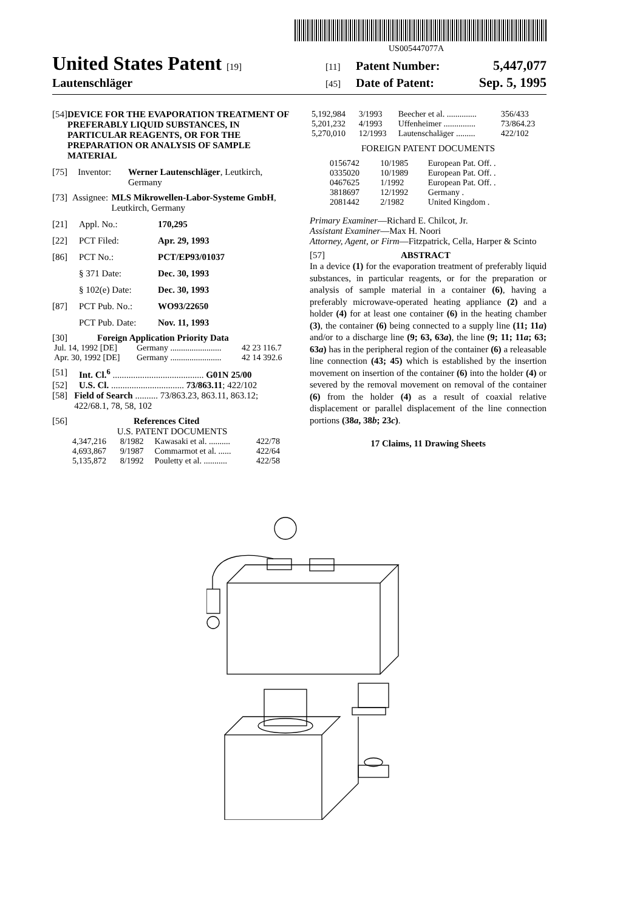US005447077A
United States Patent [19] [11] Patent Number: 5,447,077
Lautenschläger [45] Date of Patent: Sep. 5, 1995
[54] DEVICE FOR THE EVAPORATION TREATMENT OF PREFERABLY LIQUID SUBSTANCES, IN PARTICULAR REAGENTS, OR FOR THE PREPARATION OR ANALYSIS OF SAMPLE MATERIAL
[75] Inventor: Werner Lautenschläger, Leutkirch, Germany
[73] Assignee: MLS Mikrowellen-Labor-Systeme GmbH, Leutkirch, Germany
[21] Appl. No.: 170,295
[22] PCT Filed: Apr. 29, 1993
[86] PCT No.: PCT/EP93/01037
§ 371 Date: Dec. 30, 1993
§ 102(e) Date: Dec. 30, 1993
[87] PCT Pub. No.: WO93/22650
PCT Pub. Date: Nov. 11, 1993
[30] Foreign Application Priority Data
| Jul. 14, 1992 [DE] | Germany ........................ | 42 23 116.7 |
| Apr. 30, 1992 [DE] | Germany ........................ | 42 14 392.6 |
[51] Int. Cl.<sup>6</sup> ........................................ G01N 25/00
[52] U.S. Cl. ................................ 73/863.11; 422/102
[58] Field of Search .......... 73/863.23, 863.11, 863.12; 422/68.1, 78, 58, 102
[56] References Cited
U.S. PATENT DOCUMENTS
| 4,347,216 | 8/1982 | Kawasaki et al. .......... | 422/78 |
| 4,693,867 | 9/1987 | Commarmot et al. ...... | 422/64 |
| 5,135,872 | 8/1992 | Pouletty et al. ........... | 422/58 |
| 5,192,984 | 3/1993 | Beecher et al. .............. | 356/433 |
| 5,201,232 | 4/1993 | Uffenheimer ............... | 73/864.23 |
| 5,270,010 | 12/1993 | Lautenschaläger ......... | 422/102 |
FOREIGN PATENT DOCUMENTS
| 0156742 | 10/1985 | European Pat. Off. . |
| 0335020 | 10/1989 | European Pat. Off. . |
| 0467625 | 1/1992 | European Pat. Off. . |
| 3818697 | 12/1992 | Germany . |
| 2081442 | 2/1982 | United Kingdom . |
Primary Examiner—Richard E. Chilcot, Jr.
Assistant Examiner—Max H. Noori
Attorney, Agent, or Firm—Fitzpatrick, Cella, Harper & Scinto
[57] ABSTRACT
In a device (1) for the evaporation treatment of preferably liquid substances, in particular reagents, or for the preparation or analysis of sample material in a container (6), having a preferably microwave-operated heating appliance (2) and a holder (4) for at least one container (6) in the heating chamber (3), the container (6) being connected to a supply line (11; 11a) and/or to a discharge line (9; 63, 63a), the line (9; 11; 11a; 63; 63a) has in the peripheral region of the container (6) a releasable line connection (43; 45) which is established by the insertion movement on insertion of the container (6) into the holder (4) or severed by the removal movement on removal of the container (6) from the holder (4) as a result of coaxial relative displacement or parallel displacement of the line connection portions (38a, 38b; 23c).
17 Claims, 11 Drawing Sheets